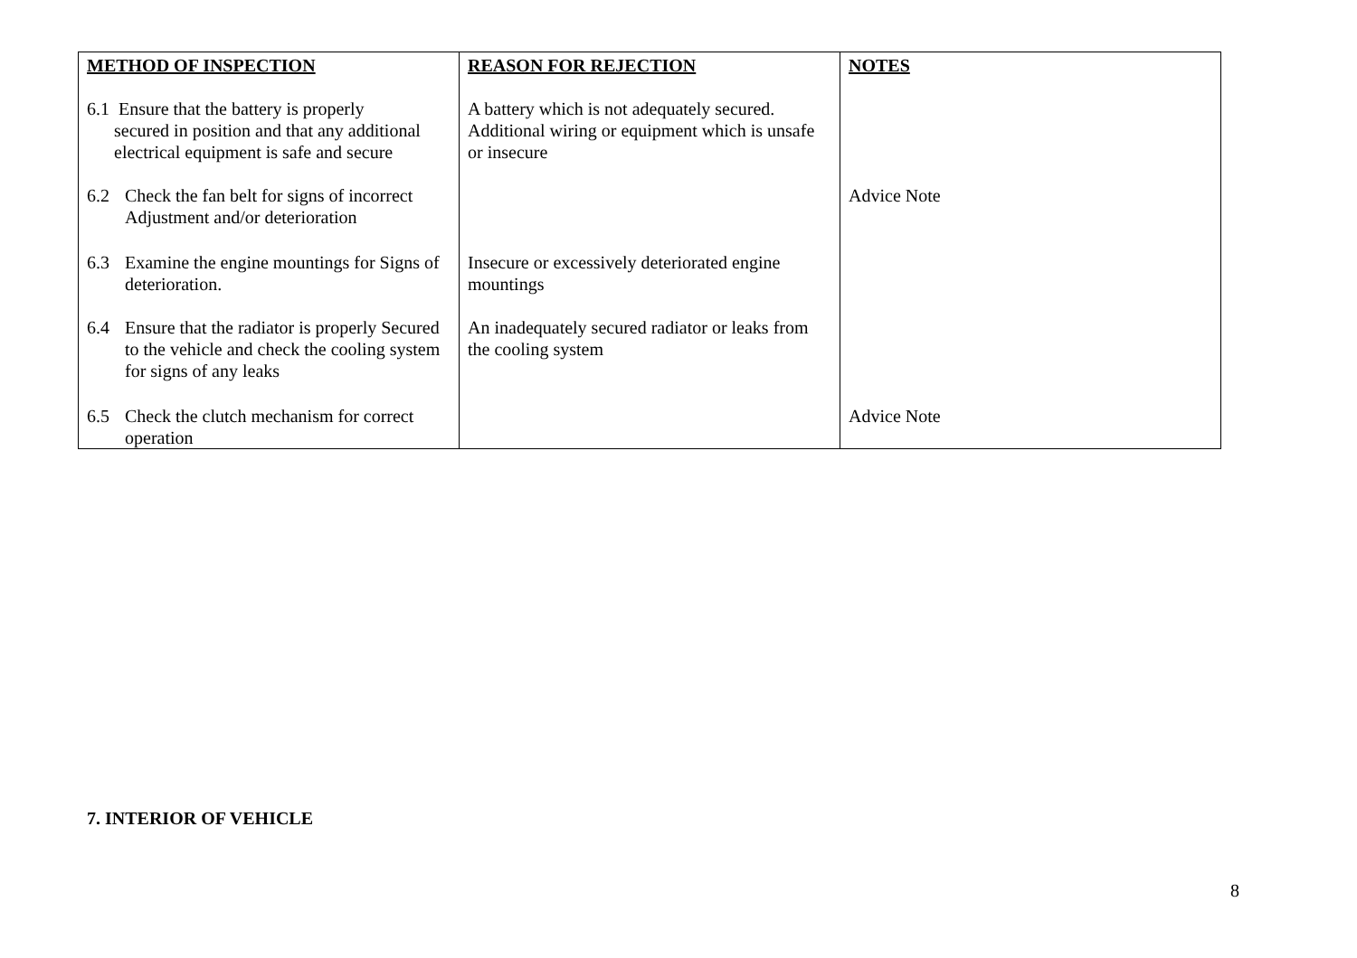| METHOD OF INSPECTION | REASON FOR REJECTION | NOTES |
| --- | --- | --- |
| 6.1 Ensure that the battery is properly secured in position and that any additional electrical equipment is safe and secure | A battery which is not adequately secured. Additional wiring or equipment which is unsafe or insecure | |
| 6.2 Check the fan belt for signs of incorrect Adjustment and/or deterioration | | Advice Note |
| 6.3 Examine the engine mountings for Signs of deterioration. | Insecure or excessively deteriorated engine mountings | |
| 6.4 Ensure that the radiator is properly Secured to the vehicle and check the cooling system for signs of any leaks | An inadequately secured radiator or leaks from the cooling system | |
| 6.5 Check the clutch mechanism for correct operation | | Advice Note |
7. INTERIOR OF VEHICLE
8